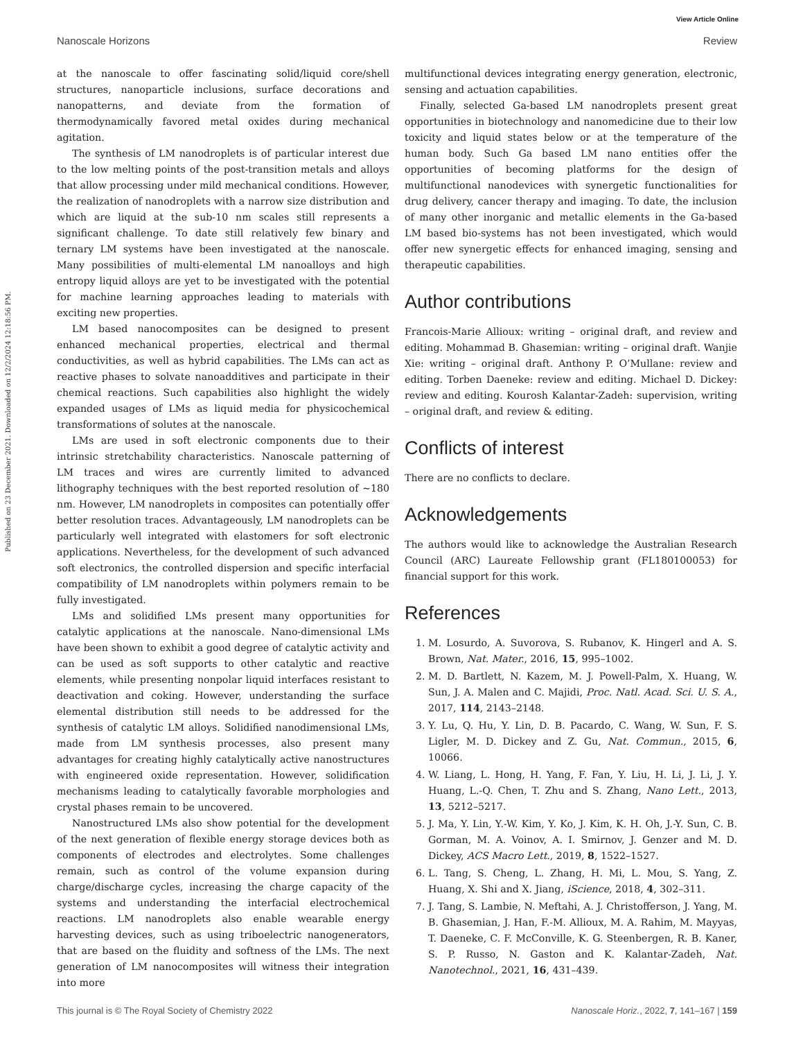View Article Online
Nanoscale Horizons Review
Published on 23 December 2021. Downloaded on 12/2/2024 12:18:56 PM.
at the nanoscale to offer fascinating solid/liquid core/shell structures, nanoparticle inclusions, surface decorations and nanopatterns, and deviate from the formation of thermodynamically favored metal oxides during mechanical agitation.
The synthesis of LM nanodroplets is of particular interest due to the low melting points of the post-transition metals and alloys that allow processing under mild mechanical conditions. However, the realization of nanodroplets with a narrow size distribution and which are liquid at the sub-10 nm scales still represents a significant challenge. To date still relatively few binary and ternary LM systems have been investigated at the nanoscale. Many possibilities of multi-elemental LM nanoalloys and high entropy liquid alloys are yet to be investigated with the potential for machine learning approaches leading to materials with exciting new properties.
LM based nanocomposites can be designed to present enhanced mechanical properties, electrical and thermal conductivities, as well as hybrid capabilities. The LMs can act as reactive phases to solvate nanoadditives and participate in their chemical reactions. Such capabilities also highlight the widely expanded usages of LMs as liquid media for physicochemical transformations of solutes at the nanoscale.
LMs are used in soft electronic components due to their intrinsic stretchability characteristics. Nanoscale patterning of LM traces and wires are currently limited to advanced lithography techniques with the best reported resolution of ∼180 nm. However, LM nanodroplets in composites can potentially offer better resolution traces. Advantageously, LM nanodroplets can be particularly well integrated with elastomers for soft electronic applications. Nevertheless, for the development of such advanced soft electronics, the controlled dispersion and specific interfacial compatibility of LM nanodroplets within polymers remain to be fully investigated.
LMs and solidified LMs present many opportunities for catalytic applications at the nanoscale. Nano-dimensional LMs have been shown to exhibit a good degree of catalytic activity and can be used as soft supports to other catalytic and reactive elements, while presenting nonpolar liquid interfaces resistant to deactivation and coking. However, understanding the surface elemental distribution still needs to be addressed for the synthesis of catalytic LM alloys. Solidified nanodimensional LMs, made from LM synthesis processes, also present many advantages for creating highly catalytically active nanostructures with engineered oxide representation. However, solidification mechanisms leading to catalytically favorable morphologies and crystal phases remain to be uncovered.
Nanostructured LMs also show potential for the development of the next generation of flexible energy storage devices both as components of electrodes and electrolytes. Some challenges remain, such as control of the volume expansion during charge/discharge cycles, increasing the charge capacity of the systems and understanding the interfacial electrochemical reactions. LM nanodroplets also enable wearable energy harvesting devices, such as using triboelectric nanogenerators, that are based on the fluidity and softness of the LMs. The next generation of LM nanocomposites will witness their integration into more
multifunctional devices integrating energy generation, electronic, sensing and actuation capabilities.
Finally, selected Ga-based LM nanodroplets present great opportunities in biotechnology and nanomedicine due to their low toxicity and liquid states below or at the temperature of the human body. Such Ga based LM nano entities offer the opportunities of becoming platforms for the design of multifunctional nanodevices with synergetic functionalities for drug delivery, cancer therapy and imaging. To date, the inclusion of many other inorganic and metallic elements in the Ga-based LM based bio-systems has not been investigated, which would offer new synergetic effects for enhanced imaging, sensing and therapeutic capabilities.
Author contributions
Francois-Marie Allioux: writing – original draft, and review and editing. Mohammad B. Ghasemian: writing – original draft. Wanjie Xie: writing – original draft. Anthony P. O’Mullane: review and editing. Torben Daeneke: review and editing. Michael D. Dickey: review and editing. Kourosh Kalantar-Zadeh: supervision, writing – original draft, and review & editing.
Conflicts of interest
There are no conflicts to declare.
Acknowledgements
The authors would like to acknowledge the Australian Research Council (ARC) Laureate Fellowship grant (FL180100053) for financial support for this work.
References
1. M. Losurdo, A. Suvorova, S. Rubanov, K. Hingerl and A. S. Brown, Nat. Mater., 2016, 15, 995–1002.
2. M. D. Bartlett, N. Kazem, M. J. Powell-Palm, X. Huang, W. Sun, J. A. Malen and C. Majidi, Proc. Natl. Acad. Sci. U. S. A., 2017, 114, 2143–2148.
3. Y. Lu, Q. Hu, Y. Lin, D. B. Pacardo, C. Wang, W. Sun, F. S. Ligler, M. D. Dickey and Z. Gu, Nat. Commun., 2015, 6, 10066.
4. W. Liang, L. Hong, H. Yang, F. Fan, Y. Liu, H. Li, J. Li, J. Y. Huang, L.-Q. Chen, T. Zhu and S. Zhang, Nano Lett., 2013, 13, 5212–5217.
5. J. Ma, Y. Lin, Y.-W. Kim, Y. Ko, J. Kim, K. H. Oh, J.-Y. Sun, C. B. Gorman, M. A. Voinov, A. I. Smirnov, J. Genzer and M. D. Dickey, ACS Macro Lett., 2019, 8, 1522–1527.
6. L. Tang, S. Cheng, L. Zhang, H. Mi, L. Mou, S. Yang, Z. Huang, X. Shi and X. Jiang, iScience, 2018, 4, 302–311.
7. J. Tang, S. Lambie, N. Meftahi, A. J. Christofferson, J. Yang, M. B. Ghasemian, J. Han, F.-M. Allioux, M. A. Rahim, M. Mayyas, T. Daeneke, C. F. McConville, K. G. Steenbergen, R. B. Kaner, S. P. Russo, N. Gaston and K. Kalantar-Zadeh, Nat. Nanotechnol., 2021, 16, 431–439.
This journal is © The Royal Society of Chemistry 2022 Nanoscale Horiz., 2022, 7, 141–167 | 159